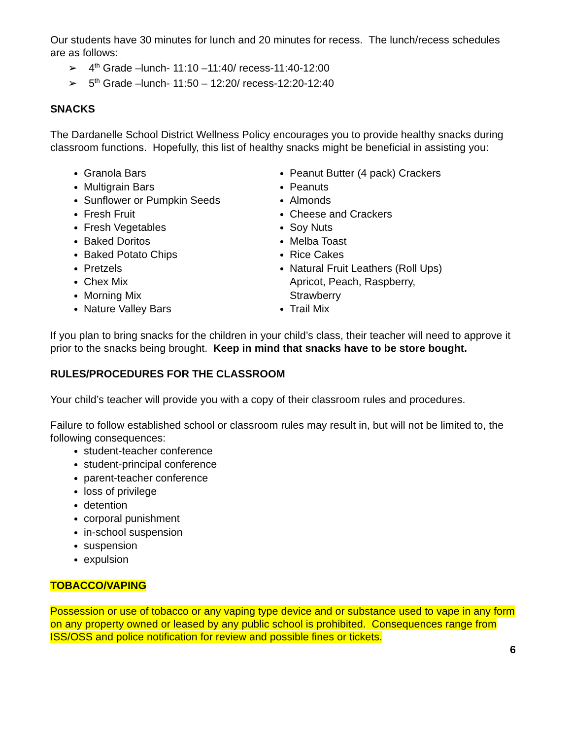Our students have 30 minutes for lunch and 20 minutes for recess. The lunch/recess schedules are as follows:
➢ 4<sup>th</sup> Grade –lunch- 11:10 –11:40/ recess-11:40-12:00
➢ 5<sup>th</sup> Grade –lunch- 11:50 – 12:20/ recess-12:20-12:40
SNACKS
The Dardanelle School District Wellness Policy encourages you to provide healthy snacks during classroom functions. Hopefully, this list of healthy snacks might be beneficial in assisting you:
Granola Bars
Multigrain Bars
Sunflower or Pumpkin Seeds
Fresh Fruit
Fresh Vegetables
Baked Doritos
Baked Potato Chips
Pretzels
Chex Mix
Morning Mix
Nature Valley Bars
Peanut Butter (4 pack) Crackers
Peanuts
Almonds
Cheese and Crackers
Soy Nuts
Melba Toast
Rice Cakes
Natural Fruit Leathers (Roll Ups)
Apricot, Peach, Raspberry,
Strawberry
Trail Mix
If you plan to bring snacks for the children in your child’s class, their teacher will need to approve it prior to the snacks being brought. Keep in mind that snacks have to be store bought.
RULES/PROCEDURES FOR THE CLASSROOM
Your child’s teacher will provide you with a copy of their classroom rules and procedures.
Failure to follow established school or classroom rules may result in, but will not be limited to, the following consequences:
student-teacher conference
student-principal conference
parent-teacher conference
loss of privilege
detention
corporal punishment
in-school suspension
suspension
expulsion
TOBACCO/VAPING
Possession or use of tobacco or any vaping type device and or substance used to vape in any form on any property owned or leased by any public school is prohibited. Consequences range from ISS/OSS and police notification for review and possible fines or tickets.
6